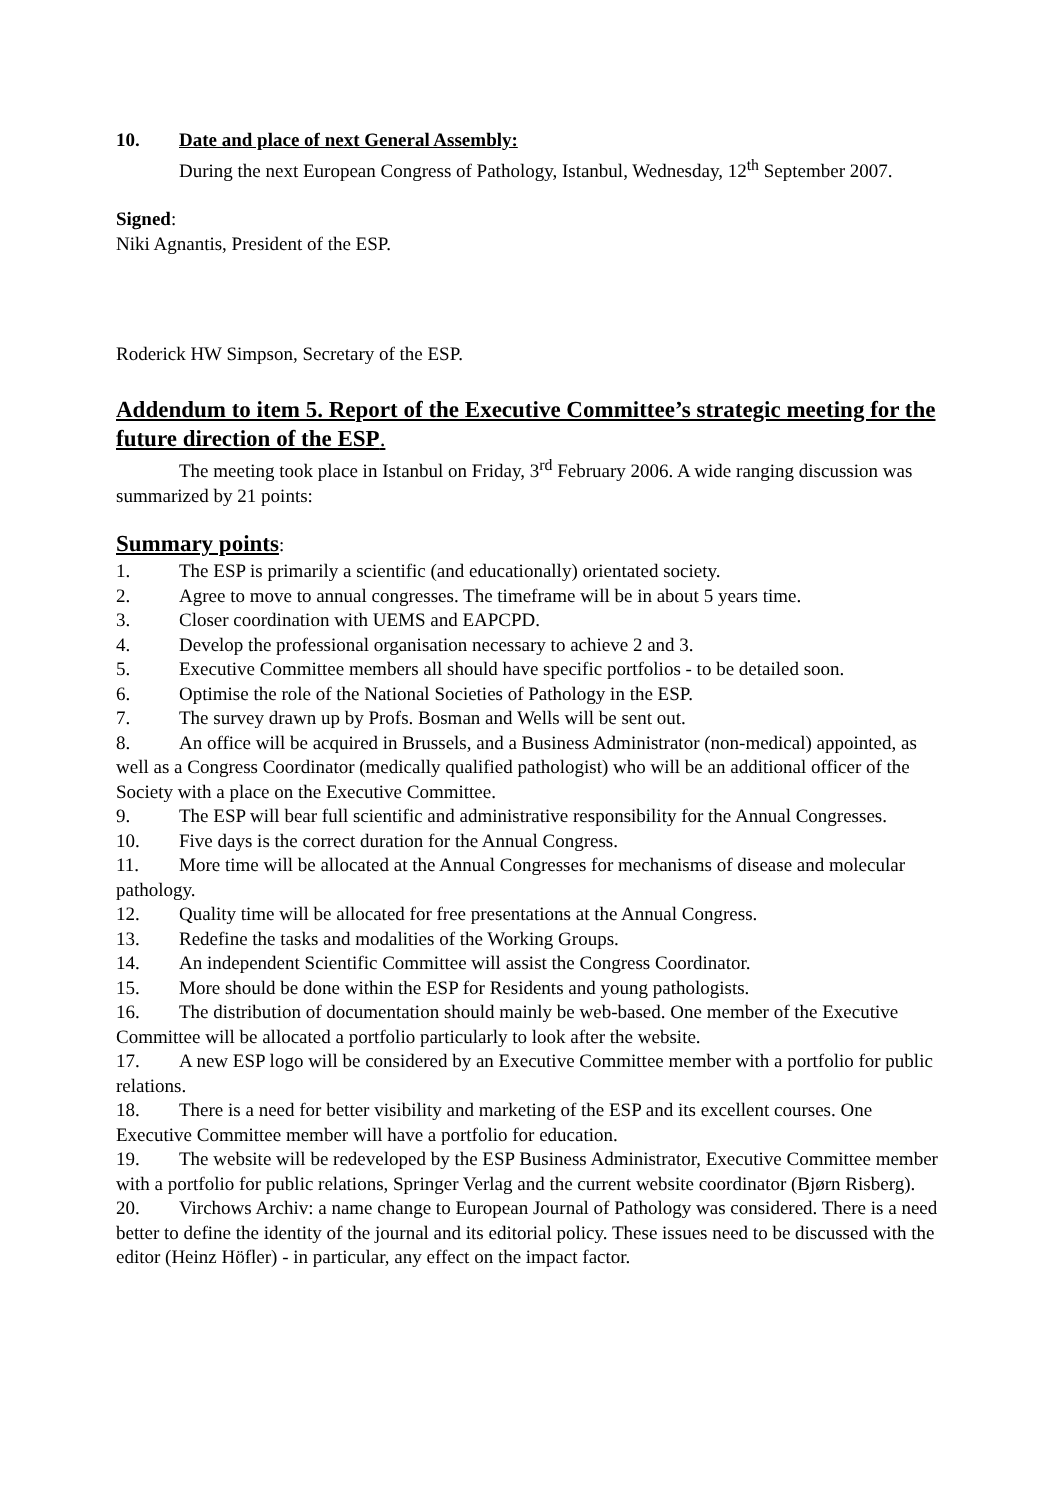10. Date and place of next General Assembly:
During the next European Congress of Pathology, Istanbul, Wednesday, 12<sup>th</sup> September 2007.
Signed:
Niki Agnantis, President of the ESP.
Roderick HW Simpson, Secretary of the ESP.
Addendum to item 5. Report of the Executive Committee’s strategic meeting for the future direction of the ESP.
The meeting took place in Istanbul on Friday, 3<sup>rd</sup> February 2006. A wide ranging discussion was summarized by 21 points:
Summary points:
1. The ESP is primarily a scientific (and educationally) orientated society.
2. Agree to move to annual congresses. The timeframe will be in about 5 years time.
3. Closer coordination with UEMS and EAPCPD.
4. Develop the professional organisation necessary to achieve 2 and 3.
5. Executive Committee members all should have specific portfolios - to be detailed soon.
6. Optimise the role of the National Societies of Pathology in the ESP.
7. The survey drawn up by Profs. Bosman and Wells will be sent out.
8. An office will be acquired in Brussels, and a Business Administrator (non-medical) appointed, as well as a Congress Coordinator (medically qualified pathologist) who will be an additional officer of the Society with a place on the Executive Committee.
9. The ESP will bear full scientific and administrative responsibility for the Annual Congresses.
10. Five days is the correct duration for the Annual Congress.
11. More time will be allocated at the Annual Congresses for mechanisms of disease and molecular pathology.
12. Quality time will be allocated for free presentations at the Annual Congress.
13. Redefine the tasks and modalities of the Working Groups.
14. An independent Scientific Committee will assist the Congress Coordinator.
15. More should be done within the ESP for Residents and young pathologists.
16. The distribution of documentation should mainly be web-based. One member of the Executive Committee will be allocated a portfolio particularly to look after the website.
17. A new ESP logo will be considered by an Executive Committee member with a portfolio for public relations.
18. There is a need for better visibility and marketing of the ESP and its excellent courses. One Executive Committee member will have a portfolio for education.
19. The website will be redeveloped by the ESP Business Administrator, Executive Committee member with a portfolio for public relations, Springer Verlag and the current website coordinator (Bjørn Risberg).
20. Virchows Archiv: a name change to European Journal of Pathology was considered. There is a need better to define the identity of the journal and its editorial policy. These issues need to be discussed with the editor (Heinz Höfler) - in particular, any effect on the impact factor.